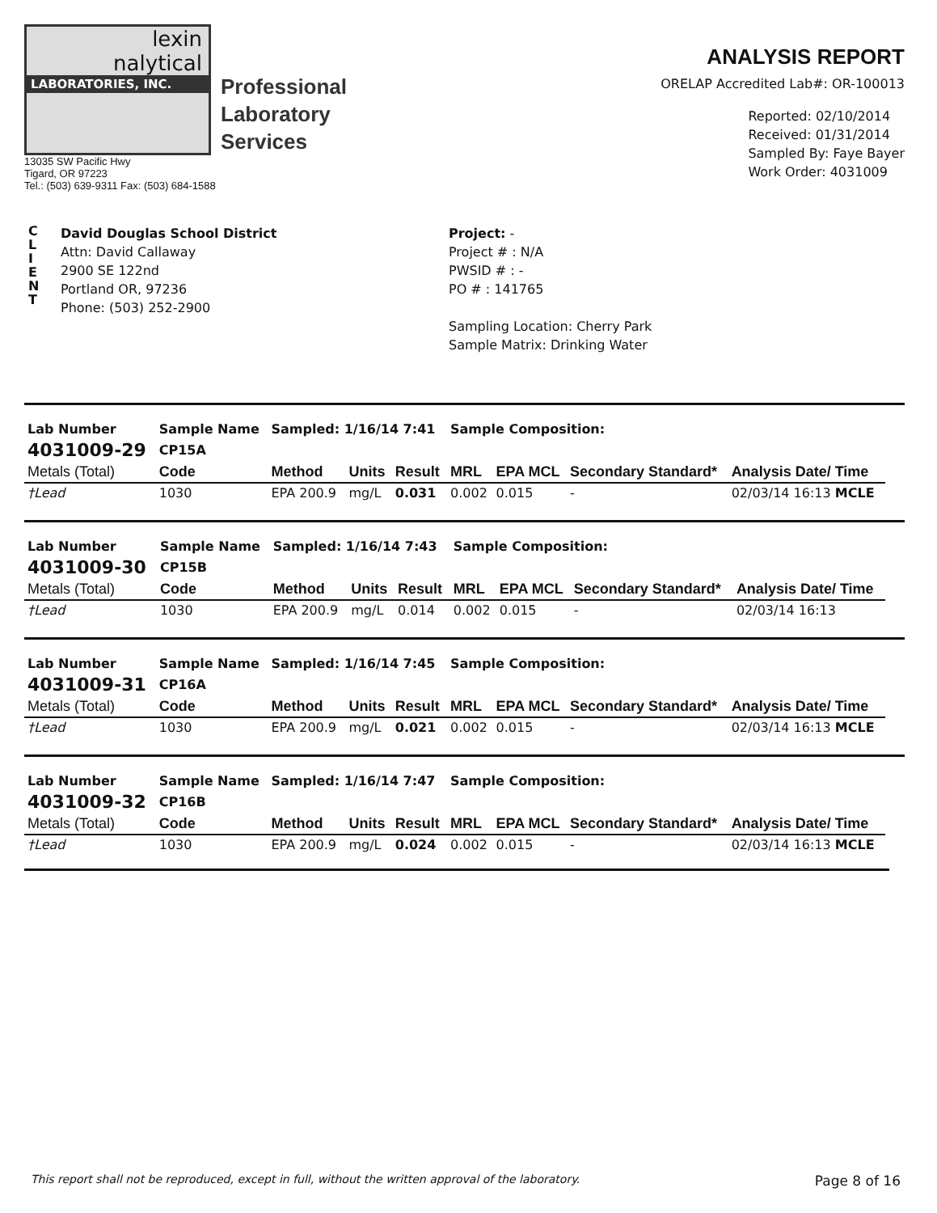lexin
nalytical
LABORATORIES, INC.
Professional
Laboratory
Services
13035 SW Pacific Hwy
Tigard, OR 97223
Tel.: (503) 639-9311 Fax: (503) 684-1588
ANALYSIS REPORT
ORELAP Accredited Lab#: OR-100013
Reported: 02/10/2014
Received: 01/31/2014
Sampled By: Faye Bayer
Work Order: 4031009
C
L
I
E
N
T
David Douglas School District
Attn: David Callaway
2900 SE 122nd
Portland OR, 97236
Phone: (503) 252-2900
Project: -
Project # : N/A
PWSID # : -
PO # : 141765
Sampling Location: Cherry Park
Sample Matrix: Drinking Water
| Lab Number | Sample Name | Sampled: 1/16/14 7:41 | | | Sample Composition: | | | |
| --- | --- | --- | --- | --- | --- | --- | --- | --- |
| 4031009-29 | CP15A | | | | | | | |
| Metals (Total) | Code | Method | Units | Result | MRL | EPA MCL | Secondary Standard* | Analysis Date/ Time |
| †Lead | 1030 | EPA 200.9 | mg/L | 0.031 | 0.002 | 0.015 | - | 02/03/14 16:13 MCLE |
| Lab Number | Sample Name | Sampled: 1/16/14 7:43 | | | Sample Composition: | | | |
| --- | --- | --- | --- | --- | --- | --- | --- | --- |
| 4031009-30 | CP15B | | | | | | | |
| Metals (Total) | Code | Method | Units | Result | MRL | EPA MCL | Secondary Standard* | Analysis Date/ Time |
| †Lead | 1030 | EPA 200.9 | mg/L | 0.014 | 0.002 | 0.015 | - | 02/03/14 16:13 |
| Lab Number | Sample Name | Sampled: 1/16/14 7:45 | | | Sample Composition: | | | |
| --- | --- | --- | --- | --- | --- | --- | --- | --- |
| 4031009-31 | CP16A | | | | | | | |
| Metals (Total) | Code | Method | Units | Result | MRL | EPA MCL | Secondary Standard* | Analysis Date/ Time |
| †Lead | 1030 | EPA 200.9 | mg/L | 0.021 | 0.002 | 0.015 | - | 02/03/14 16:13 MCLE |
| Lab Number | Sample Name | Sampled: 1/16/14 7:47 | | | Sample Composition: | | | |
| --- | --- | --- | --- | --- | --- | --- | --- | --- |
| 4031009-32 | CP16B | | | | | | | |
| Metals (Total) | Code | Method | Units | Result | MRL | EPA MCL | Secondary Standard* | Analysis Date/ Time |
| †Lead | 1030 | EPA 200.9 | mg/L | 0.024 | 0.002 | 0.015 | - | 02/03/14 16:13 MCLE |
This report shall not be reproduced, except in full, without the written approval of the laboratory. Page 8 of 16